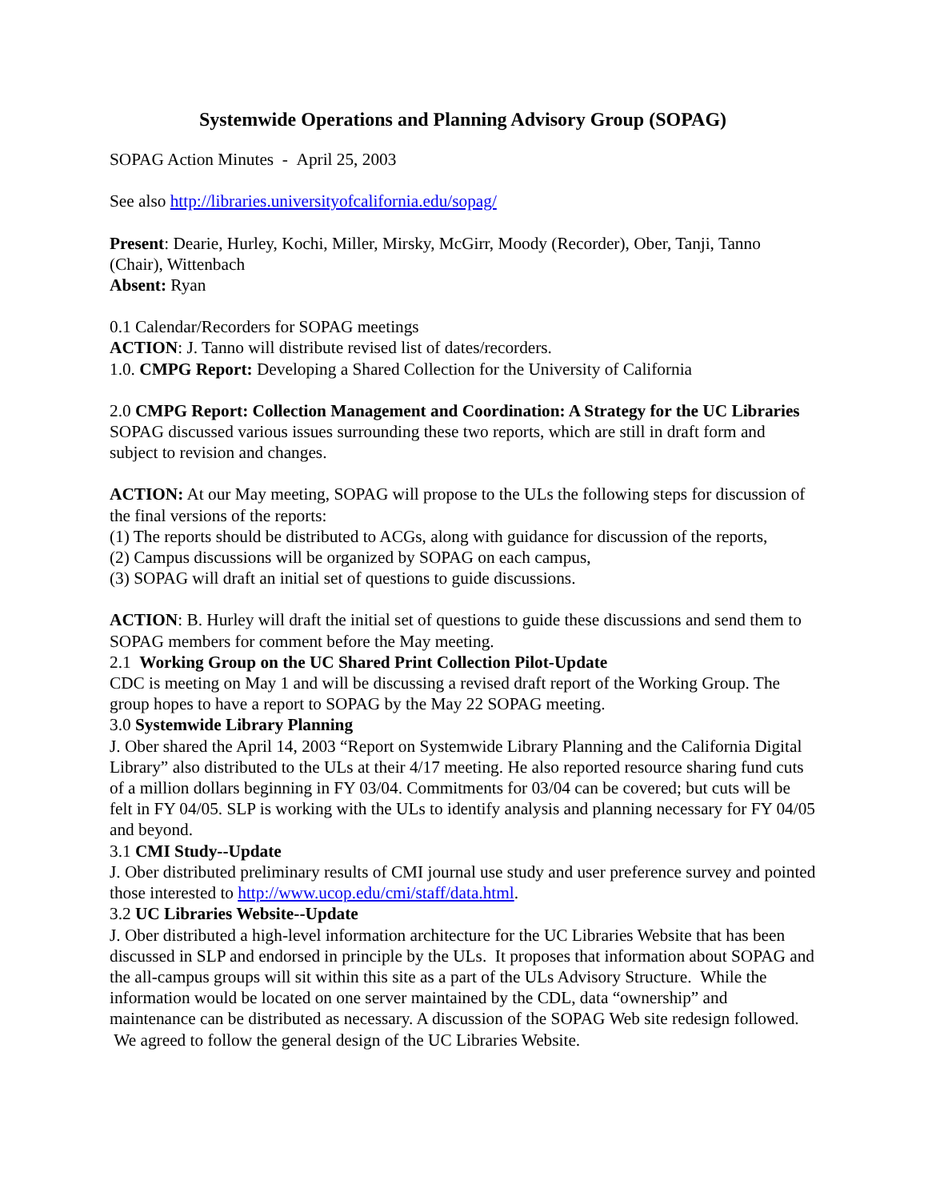Systemwide Operations and Planning Advisory Group (SOPAG)
SOPAG Action Minutes - April 25, 2003
See also http://libraries.universityofcalifornia.edu/sopag/
Present: Dearie, Hurley, Kochi, Miller, Mirsky, McGirr, Moody (Recorder), Ober, Tanji, Tanno (Chair), Wittenbach
Absent: Ryan
0.1 Calendar/Recorders for SOPAG meetings
ACTION: J. Tanno will distribute revised list of dates/recorders.
1.0. CMPG Report: Developing a Shared Collection for the University of California
2.0 CMPG Report: Collection Management and Coordination: A Strategy for the UC Libraries
SOPAG discussed various issues surrounding these two reports, which are still in draft form and subject to revision and changes.
ACTION: At our May meeting, SOPAG will propose to the ULs the following steps for discussion of the final versions of the reports:
(1) The reports should be distributed to ACGs, along with guidance for discussion of the reports,
(2) Campus discussions will be organized by SOPAG on each campus,
(3) SOPAG will draft an initial set of questions to guide discussions.
ACTION: B. Hurley will draft the initial set of questions to guide these discussions and send them to SOPAG members for comment before the May meeting.
2.1 Working Group on the UC Shared Print Collection Pilot-Update
CDC is meeting on May 1 and will be discussing a revised draft report of the Working Group. The group hopes to have a report to SOPAG by the May 22 SOPAG meeting.
3.0 Systemwide Library Planning
J. Ober shared the April 14, 2003 “Report on Systemwide Library Planning and the California Digital Library” also distributed to the ULs at their 4/17 meeting. He also reported resource sharing fund cuts of a million dollars beginning in FY 03/04. Commitments for 03/04 can be covered; but cuts will be felt in FY 04/05. SLP is working with the ULs to identify analysis and planning necessary for FY 04/05 and beyond.
3.1 CMI Study--Update
J. Ober distributed preliminary results of CMI journal use study and user preference survey and pointed those interested to http://www.ucop.edu/cmi/staff/data.html.
3.2 UC Libraries Website--Update
J. Ober distributed a high-level information architecture for the UC Libraries Website that has been discussed in SLP and endorsed in principle by the ULs. It proposes that information about SOPAG and the all-campus groups will sit within this site as a part of the ULs Advisory Structure. While the information would be located on one server maintained by the CDL, data “ownership” and maintenance can be distributed as necessary. A discussion of the SOPAG Web site redesign followed. We agreed to follow the general design of the UC Libraries Website.